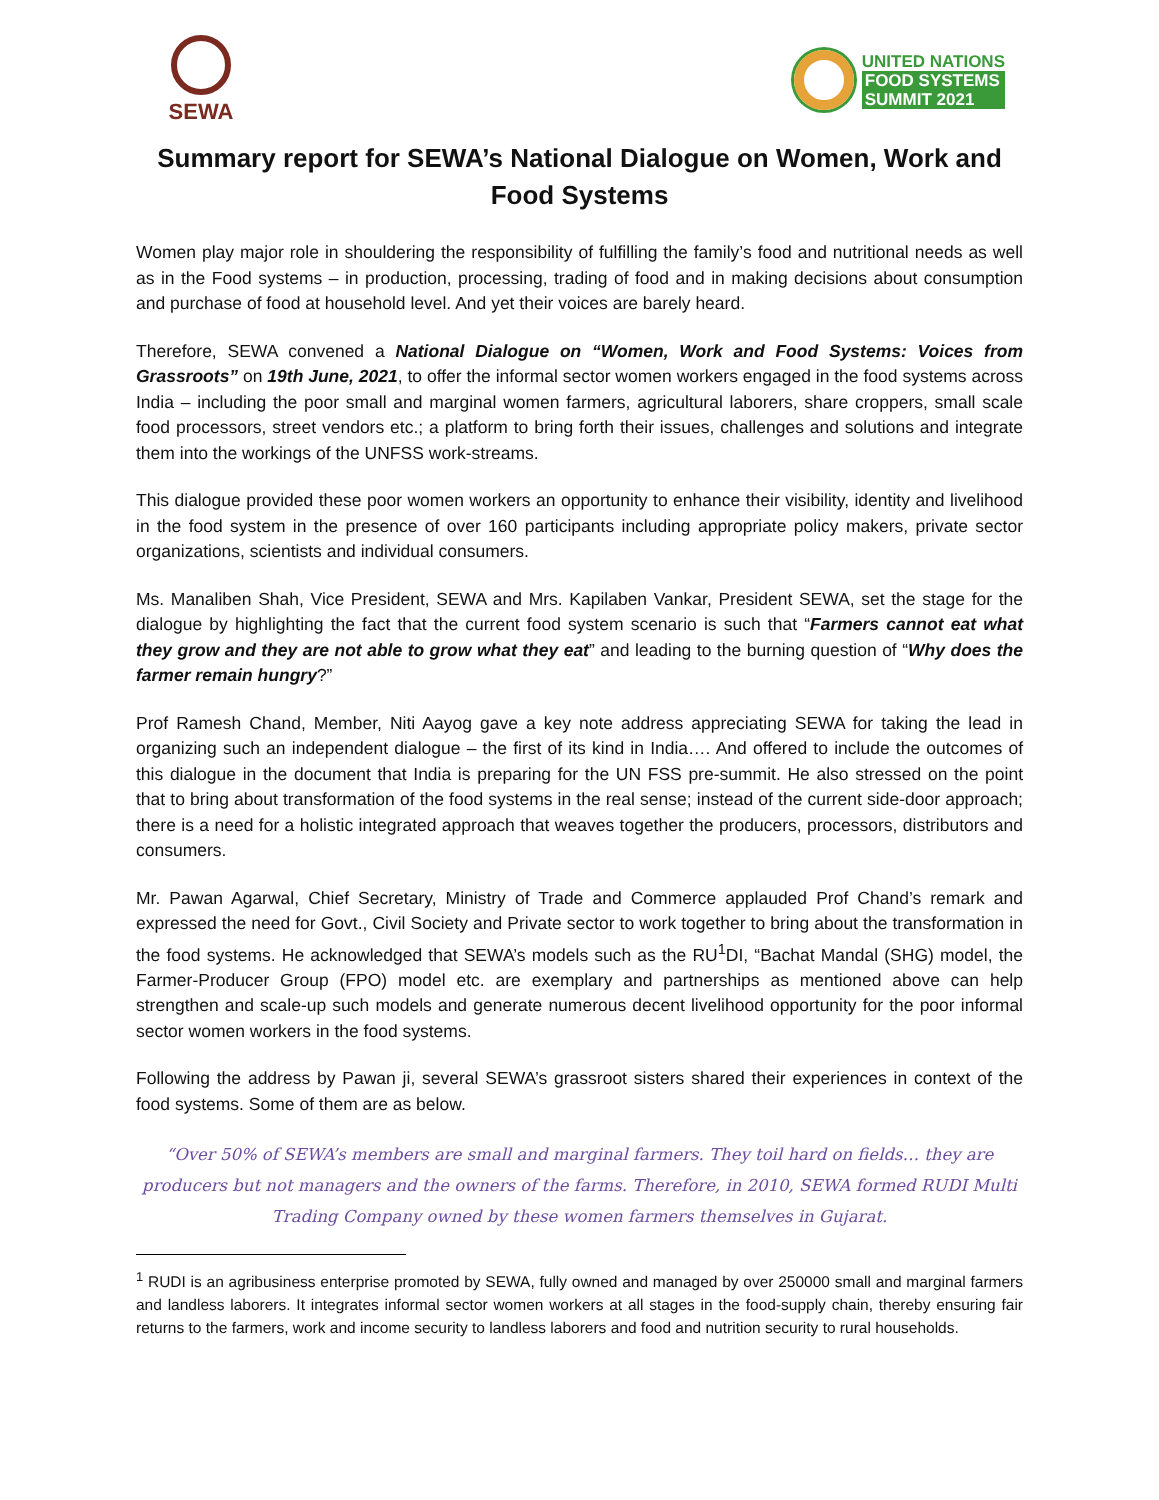SEWA
UNITED NATIONS
FOOD SYSTEMS
SUMMIT 2021
Summary report for SEWA’s National Dialogue on Women, Work and Food Systems
Women play major role in shouldering the responsibility of fulfilling the family’s food and nutritional needs as well as in the Food systems – in production, processing, trading of food and in making decisions about consumption and purchase of food at household level. And yet their voices are barely heard.
Therefore, SEWA convened a National Dialogue on “Women, Work and Food Systems: Voices from Grassroots” on 19th June, 2021, to offer the informal sector women workers engaged in the food systems across India – including the poor small and marginal women farmers, agricultural laborers, share croppers, small scale food processors, street vendors etc.; a platform to bring forth their issues, challenges and solutions and integrate them into the workings of the UNFSS work-streams.
This dialogue provided these poor women workers an opportunity to enhance their visibility, identity and livelihood in the food system in the presence of over 160 participants including appropriate policy makers, private sector organizations, scientists and individual consumers.
Ms. Manaliben Shah, Vice President, SEWA and Mrs. Kapilaben Vankar, President SEWA, set the stage for the dialogue by highlighting the fact that the current food system scenario is such that “Farmers cannot eat what they grow and they are not able to grow what they eat” and leading to the burning question of “Why does the farmer remain hungry?”
Prof Ramesh Chand, Member, Niti Aayog gave a key note address appreciating SEWA for taking the lead in organizing such an independent dialogue – the first of its kind in India…. And offered to include the outcomes of this dialogue in the document that India is preparing for the UN FSS pre-summit. He also stressed on the point that to bring about transformation of the food systems in the real sense; instead of the current side-door approach; there is a need for a holistic integrated approach that weaves together the producers, processors, distributors and consumers.
Mr. Pawan Agarwal, Chief Secretary, Ministry of Trade and Commerce applauded Prof Chand’s remark and expressed the need for Govt., Civil Society and Private sector to work together to bring about the transformation in the food systems. He acknowledged that SEWA’s models such as the RU<sup>1</sup>DI, “Bachat Mandal (SHG) model, the Farmer-Producer Group (FPO) model etc. are exemplary and partnerships as mentioned above can help strengthen and scale-up such models and generate numerous decent livelihood opportunity for the poor informal sector women workers in the food systems.
Following the address by Pawan ji, several SEWA’s grassroot sisters shared their experiences in context of the food systems. Some of them are as below.
“Over 50% of SEWA’s members are small and marginal farmers. They toil hard on fields… they are producers but not managers and the owners of the farms. Therefore, in 2010, SEWA formed RUDI Multi Trading Company owned by these women farmers themselves in Gujarat.
<sup>1</sup> RUDI is an agribusiness enterprise promoted by SEWA, fully owned and managed by over 250000 small and marginal farmers and landless laborers. It integrates informal sector women workers at all stages in the food-supply chain, thereby ensuring fair returns to the farmers, work and income security to landless laborers and food and nutrition security to rural households.